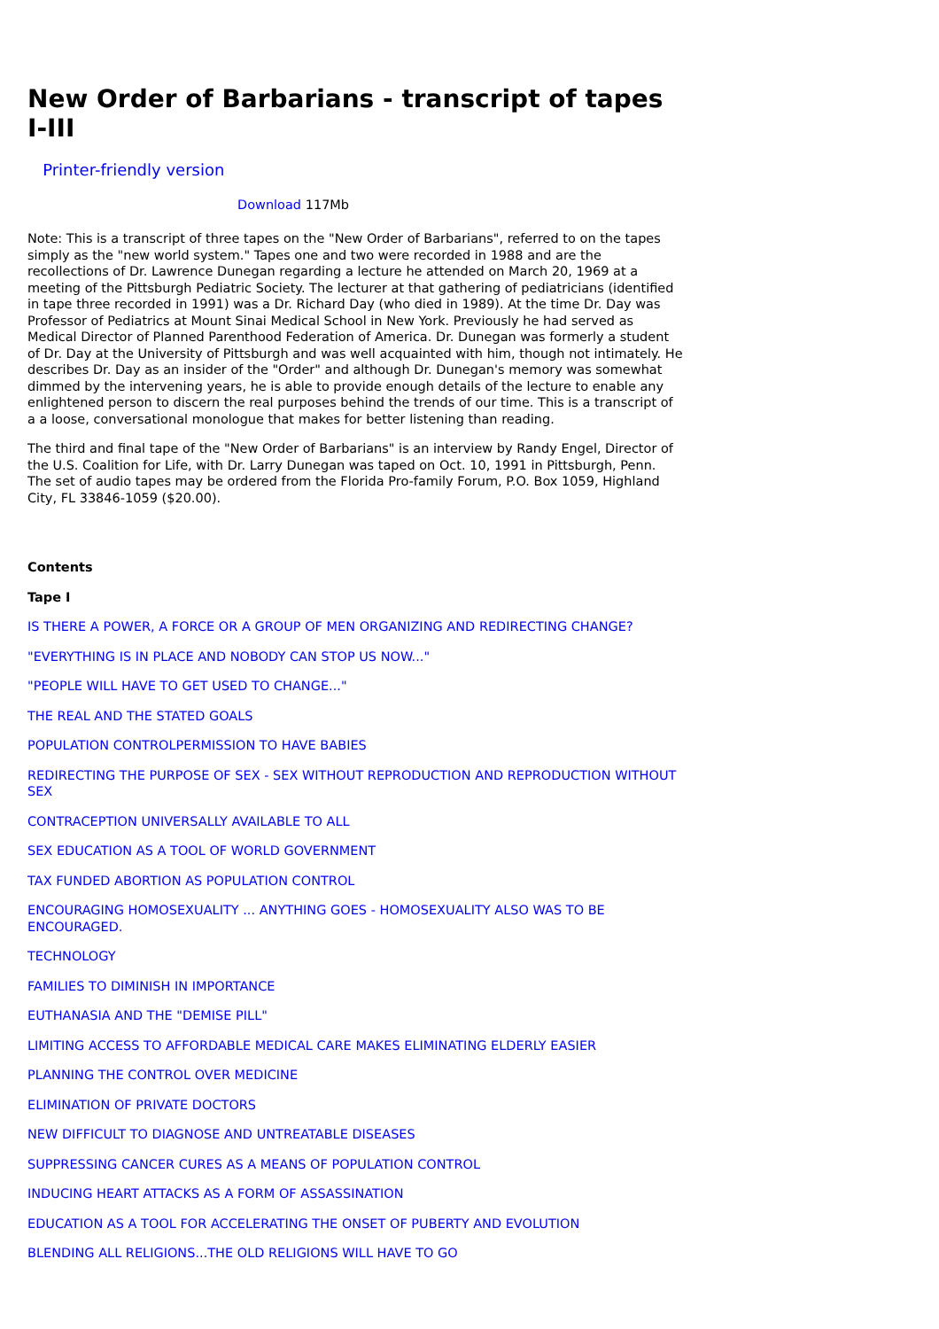New Order of Barbarians - transcript of tapes I-III
Printer-friendly version
Download 117Mb
Note: This is a transcript of three tapes on the "New Order of Barbarians", referred to on the tapes simply as the "new world system." Tapes one and two were recorded in 1988 and are the recollections of Dr. Lawrence Dunegan regarding a lecture he attended on March 20, 1969 at a meeting of the Pittsburgh Pediatric Society. The lecturer at that gathering of pediatricians (identified in tape three recorded in 1991) was a Dr. Richard Day (who died in 1989). At the time Dr. Day was Professor of Pediatrics at Mount Sinai Medical School in New York. Previously he had served as Medical Director of Planned Parenthood Federation of America. Dr. Dunegan was formerly a student of Dr. Day at the University of Pittsburgh and was well acquainted with him, though not intimately. He describes Dr. Day as an insider of the "Order" and although Dr. Dunegan's memory was somewhat dimmed by the intervening years, he is able to provide enough details of the lecture to enable any enlightened person to discern the real purposes behind the trends of our time. This is a transcript of a a loose, conversational monologue that makes for better listening than reading.
The third and final tape of the "New Order of Barbarians" is an interview by Randy Engel, Director of the U.S. Coalition for Life, with Dr. Larry Dunegan was taped on Oct. 10, 1991 in Pittsburgh, Penn.
The set of audio tapes may be ordered from the Florida Pro-family Forum, P.O. Box 1059, Highland City, FL 33846-1059 ($20.00).
Contents
Tape I
IS THERE A POWER, A FORCE OR A GROUP OF MEN ORGANIZING AND REDIRECTING CHANGE?
"EVERYTHING IS IN PLACE AND NOBODY CAN STOP US NOW..."
"PEOPLE WILL HAVE TO GET USED TO CHANGE..."
THE REAL AND THE STATED GOALS
POPULATION CONTROLPERMISSION TO HAVE BABIES
REDIRECTING THE PURPOSE OF SEX - SEX WITHOUT REPRODUCTION AND REPRODUCTION WITHOUT SEX
CONTRACEPTION UNIVERSALLY AVAILABLE TO ALL
SEX EDUCATION AS A TOOL OF WORLD GOVERNMENT
TAX FUNDED ABORTION AS POPULATION CONTROL
ENCOURAGING HOMOSEXUALITY ... ANYTHING GOES - HOMOSEXUALITY ALSO WAS TO BE ENCOURAGED.
TECHNOLOGY
FAMILIES TO DIMINISH IN IMPORTANCE
EUTHANASIA AND THE "DEMISE PILL"
LIMITING ACCESS TO AFFORDABLE MEDICAL CARE MAKES ELIMINATING ELDERLY EASIER
PLANNING THE CONTROL OVER MEDICINE
ELIMINATION OF PRIVATE DOCTORS
NEW DIFFICULT TO DIAGNOSE AND UNTREATABLE DISEASES
SUPPRESSING CANCER CURES AS A MEANS OF POPULATION CONTROL
INDUCING HEART ATTACKS AS A FORM OF ASSASSINATION
EDUCATION AS A TOOL FOR ACCELERATING THE ONSET OF PUBERTY AND EVOLUTION
BLENDING ALL RELIGIONS...THE OLD RELIGIONS WILL HAVE TO GO